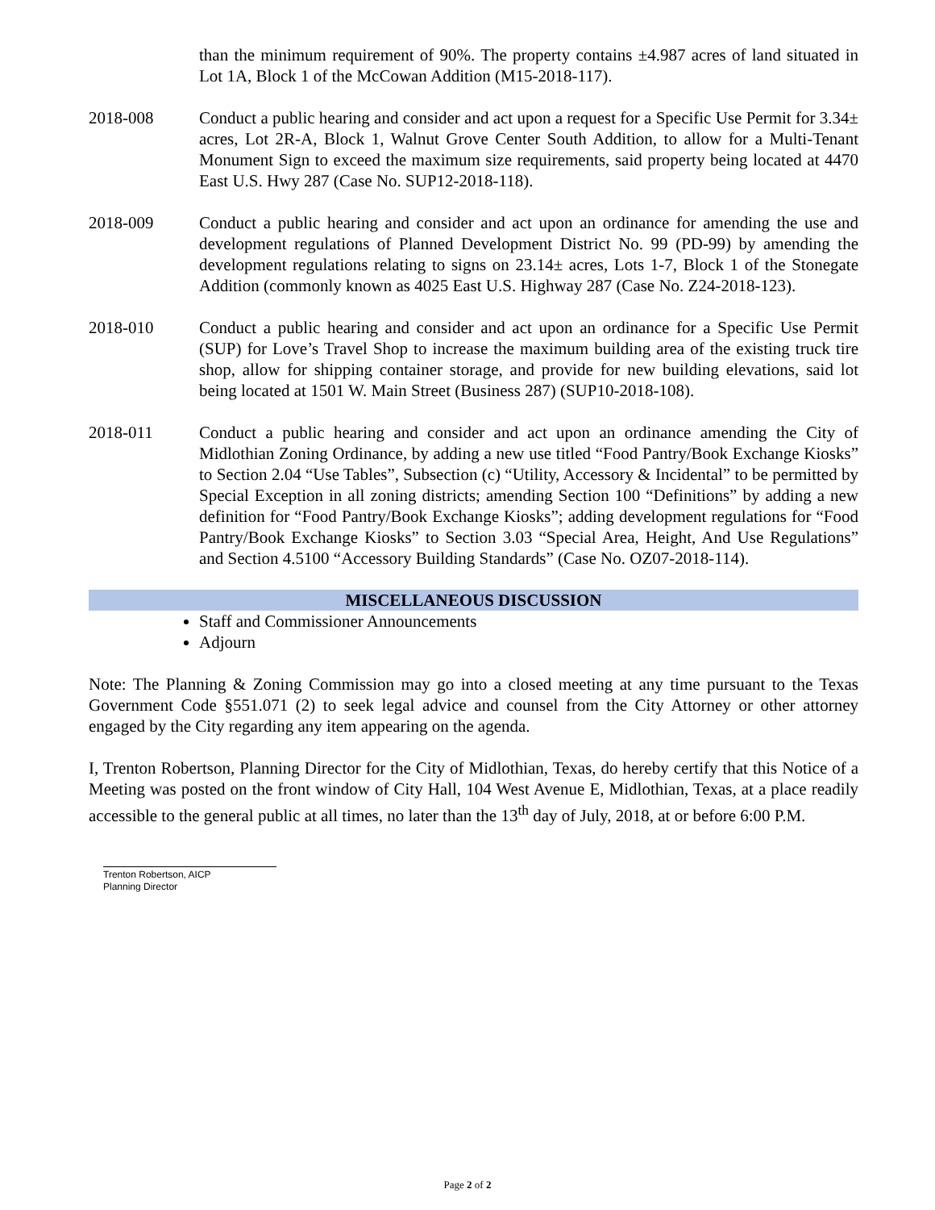than the minimum requirement of 90%. The property contains ±4.987 acres of land situated in Lot 1A, Block 1 of the McCowan Addition (M15-2018-117).
2018-008 Conduct a public hearing and consider and act upon a request for a Specific Use Permit for 3.34± acres, Lot 2R-A, Block 1, Walnut Grove Center South Addition, to allow for a Multi-Tenant Monument Sign to exceed the maximum size requirements, said property being located at 4470 East U.S. Hwy 287 (Case No. SUP12-2018-118).
2018-009 Conduct a public hearing and consider and act upon an ordinance for amending the use and development regulations of Planned Development District No. 99 (PD-99) by amending the development regulations relating to signs on 23.14± acres, Lots 1-7, Block 1 of the Stonegate Addition (commonly known as 4025 East U.S. Highway 287 (Case No. Z24-2018-123).
2018-010 Conduct a public hearing and consider and act upon an ordinance for a Specific Use Permit (SUP) for Love’s Travel Shop to increase the maximum building area of the existing truck tire shop, allow for shipping container storage, and provide for new building elevations, said lot being located at 1501 W. Main Street (Business 287) (SUP10-2018-108).
2018-011 Conduct a public hearing and consider and act upon an ordinance amending the City of Midlothian Zoning Ordinance, by adding a new use titled “Food Pantry/Book Exchange Kiosks” to Section 2.04 “Use Tables”, Subsection (c) “Utility, Accessory & Incidental” to be permitted by Special Exception in all zoning districts; amending Section 100 “Definitions” by adding a new definition for “Food Pantry/Book Exchange Kiosks”; adding development regulations for “Food Pantry/Book Exchange Kiosks” to Section 3.03 “Special Area, Height, And Use Regulations” and Section 4.5100 “Accessory Building Standards” (Case No. OZ07-2018-114).
MISCELLANEOUS DISCUSSION
Staff and Commissioner Announcements
Adjourn
Note: The Planning & Zoning Commission may go into a closed meeting at any time pursuant to the Texas Government Code §551.071 (2) to seek legal advice and counsel from the City Attorney or other attorney engaged by the City regarding any item appearing on the agenda.
I, Trenton Robertson, Planning Director for the City of Midlothian, Texas, do hereby certify that this Notice of a Meeting was posted on the front window of City Hall, 104 West Avenue E, Midlothian, Texas, at a place readily accessible to the general public at all times, no later than the 13<sup>th</sup> day of July, 2018, at or before 6:00 P.M.
Trenton Robertson, AICP
Planning Director
Page 2 of 2